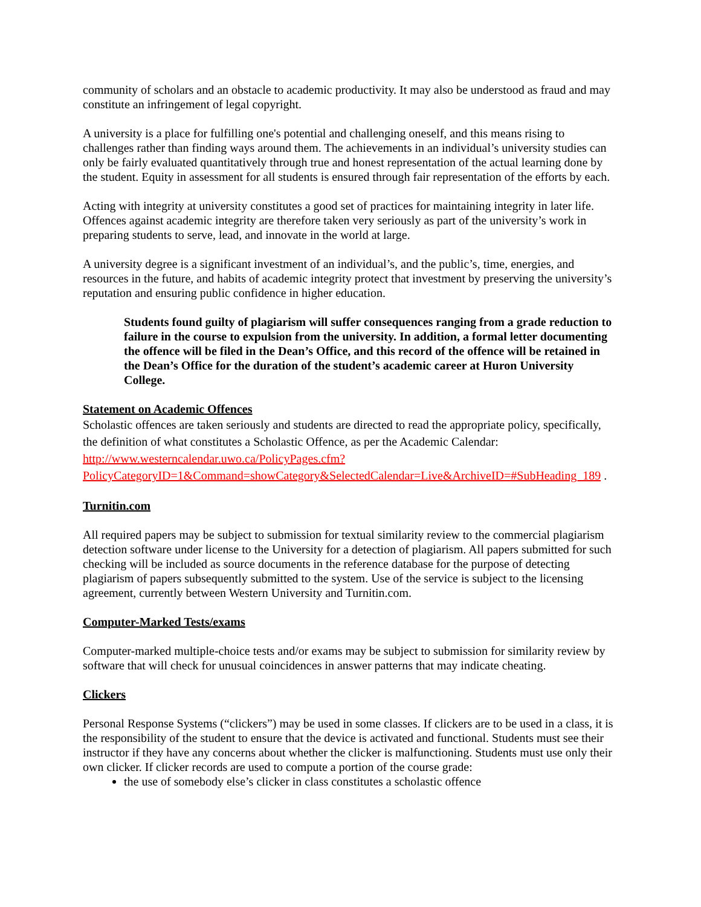community of scholars and an obstacle to academic productivity. It may also be understood as fraud and may constitute an infringement of legal copyright.
A university is a place for fulfilling one's potential and challenging oneself, and this means rising to challenges rather than finding ways around them. The achievements in an individual’s university studies can only be fairly evaluated quantitatively through true and honest representation of the actual learning done by the student. Equity in assessment for all students is ensured through fair representation of the efforts by each.
Acting with integrity at university constitutes a good set of practices for maintaining integrity in later life. Offences against academic integrity are therefore taken very seriously as part of the university’s work in preparing students to serve, lead, and innovate in the world at large.
A university degree is a significant investment of an individual’s, and the public’s, time, energies, and resources in the future, and habits of academic integrity protect that investment by preserving the university’s reputation and ensuring public confidence in higher education.
Students found guilty of plagiarism will suffer consequences ranging from a grade reduction to failure in the course to expulsion from the university. In addition, a formal letter documenting the offence will be filed in the Dean’s Office, and this record of the offence will be retained in the Dean’s Office for the duration of the student’s academic career at Huron University College.
Statement on Academic Offences
Scholastic offences are taken seriously and students are directed to read the appropriate policy, specifically, the definition of what constitutes a Scholastic Offence, as per the Academic Calendar: http://www.westerncalendar.uwo.ca/PolicyPages.cfm?PolicyCategoryID=1&Command=showCategory&SelectedCalendar=Live&ArchiveID=#SubHeading_189 .
Turnitin.com
All required papers may be subject to submission for textual similarity review to the commercial plagiarism detection software under license to the University for a detection of plagiarism. All papers submitted for such checking will be included as source documents in the reference database for the purpose of detecting plagiarism of papers subsequently submitted to the system. Use of the service is subject to the licensing agreement, currently between Western University and Turnitin.com.
Computer-Marked Tests/exams
Computer-marked multiple-choice tests and/or exams may be subject to submission for similarity review by software that will check for unusual coincidences in answer patterns that may indicate cheating.
Clickers
Personal Response Systems (“clickers”) may be used in some classes. If clickers are to be used in a class, it is the responsibility of the student to ensure that the device is activated and functional. Students must see their instructor if they have any concerns about whether the clicker is malfunctioning. Students must use only their own clicker. If clicker records are used to compute a portion of the course grade:
the use of somebody else’s clicker in class constitutes a scholastic offence